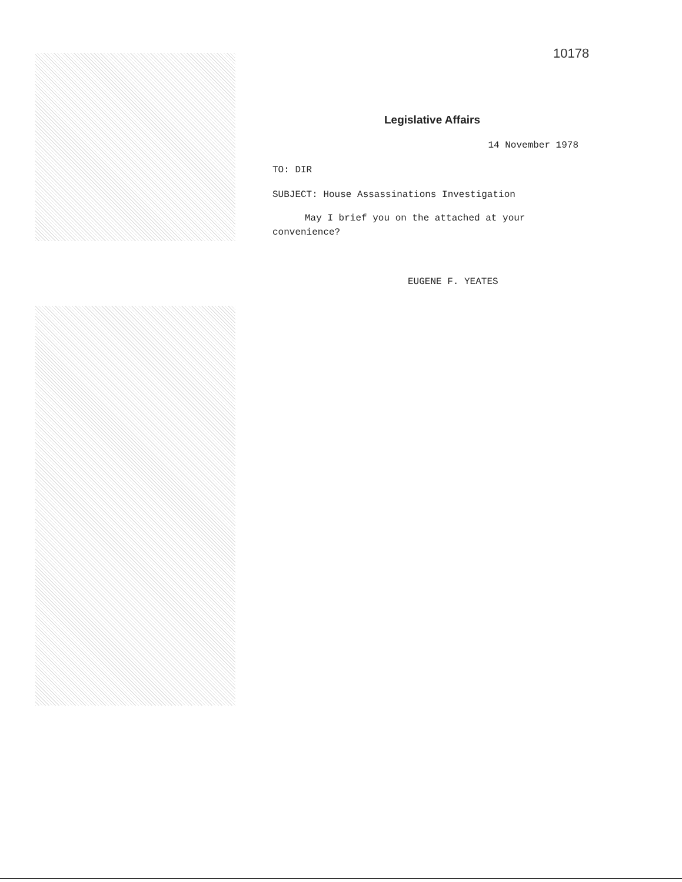10178
Legislative Affairs
14 November 1978
TO: DIR
SUBJECT: House Assassinations Investigation
May I brief you on the attached at your convenience?
EUGENE F. YEATES